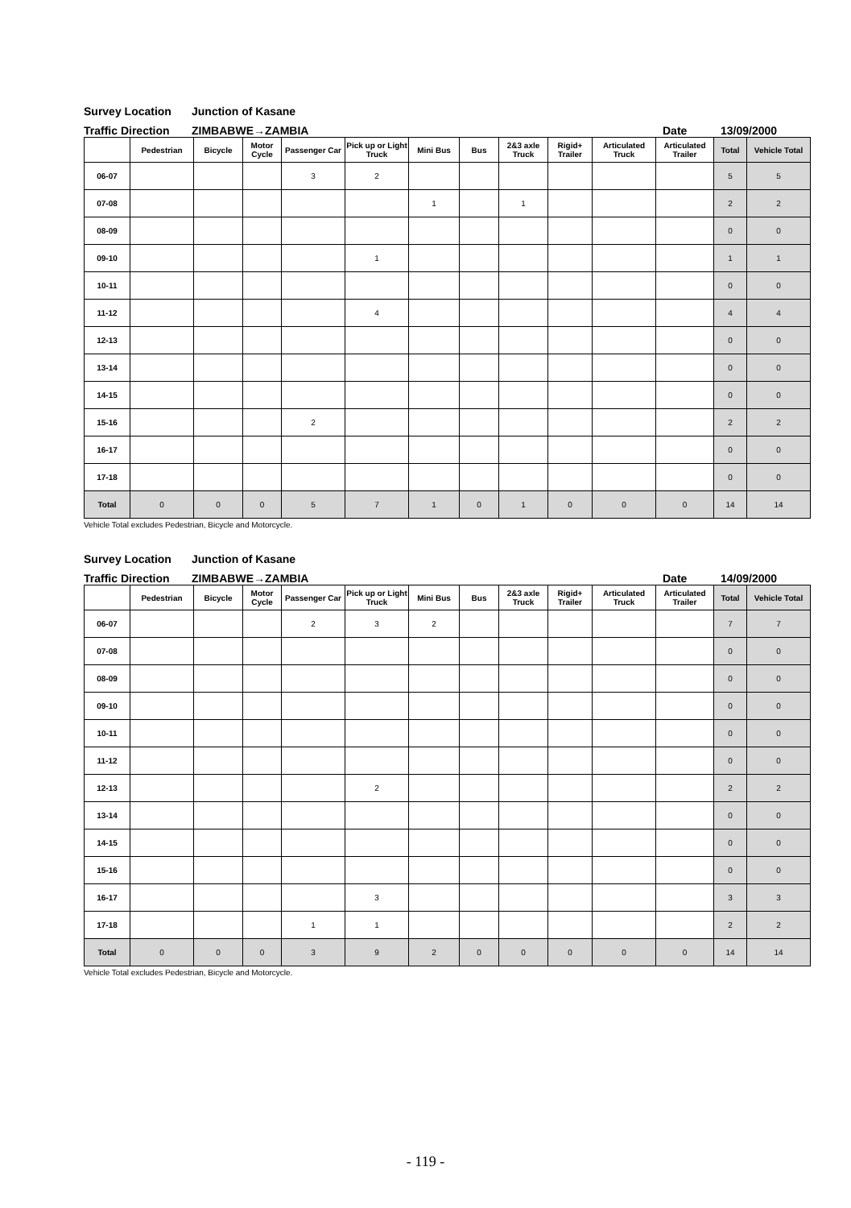Survey Location Junction of Kasane
Traffic Direction ZIMBABWE→ZAMBIA Date 13/09/2000
| | Pedestrian | Bicycle | Motor Cycle | Passenger Car | Pick up or Light Truck | Mini Bus | Bus | 2&3 axle Truck | Rigid+ Trailer | Articulated Truck | Articulated Trailer | Total | Vehicle Total |
| --- | --- | --- | --- | --- | --- | --- | --- | --- | --- | --- | --- | --- | --- |
| 06-07 | | | | 3 | 2 | | | | | | | 5 | 5 |
| 07-08 | | | | | | 1 | | 1 | | | | 2 | 2 |
| 08-09 | | | | | | | | | | | | 0 | 0 |
| 09-10 | | | | | 1 | | | | | | | 1 | 1 |
| 10-11 | | | | | | | | | | | | 0 | 0 |
| 11-12 | | | | | 4 | | | | | | | 4 | 4 |
| 12-13 | | | | | | | | | | | | 0 | 0 |
| 13-14 | | | | | | | | | | | | 0 | 0 |
| 14-15 | | | | | | | | | | | | 0 | 0 |
| 15-16 | | | | 2 | | | | | | | | 2 | 2 |
| 16-17 | | | | | | | | | | | | 0 | 0 |
| 17-18 | | | | | | | | | | | | 0 | 0 |
| Total | 0 | 0 | 0 | 5 | 7 | 1 | 0 | 1 | 0 | 0 | 0 | 14 | 14 |
Vehicle Total excludes Pedestrian, Bicycle and Motorcycle.
Survey Location Junction of Kasane
Traffic Direction ZIMBABWE→ZAMBIA Date 14/09/2000
| | Pedestrian | Bicycle | Motor Cycle | Passenger Car | Pick up or Light Truck | Mini Bus | Bus | 2&3 axle Truck | Rigid+ Trailer | Articulated Truck | Articulated Trailer | Total | Vehicle Total |
| --- | --- | --- | --- | --- | --- | --- | --- | --- | --- | --- | --- | --- | --- |
| 06-07 | | | | 2 | 3 | 2 | | | | | | 7 | 7 |
| 07-08 | | | | | | | | | | | | 0 | 0 |
| 08-09 | | | | | | | | | | | | 0 | 0 |
| 09-10 | | | | | | | | | | | | 0 | 0 |
| 10-11 | | | | | | | | | | | | 0 | 0 |
| 11-12 | | | | | | | | | | | | 0 | 0 |
| 12-13 | | | | | 2 | | | | | | | 2 | 2 |
| 13-14 | | | | | | | | | | | | 0 | 0 |
| 14-15 | | | | | | | | | | | | 0 | 0 |
| 15-16 | | | | | | | | | | | | 0 | 0 |
| 16-17 | | | | | 3 | | | | | | | 3 | 3 |
| 17-18 | | | | 1 | 1 | | | | | | | 2 | 2 |
| Total | 0 | 0 | 0 | 3 | 9 | 2 | 0 | 0 | 0 | 0 | 0 | 14 | 14 |
Vehicle Total excludes Pedestrian, Bicycle and Motorcycle.
- 119 -